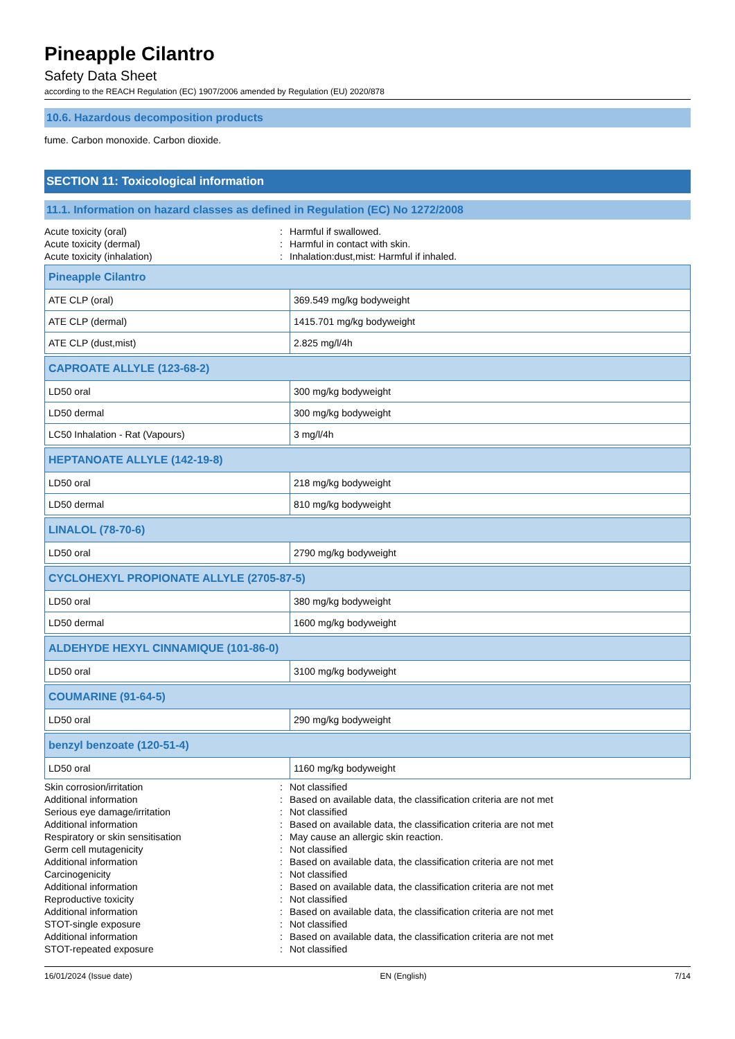Pineapple Cilantro
Safety Data Sheet
according to the REACH Regulation (EC) 1907/2006 amended by Regulation (EU) 2020/878
10.6. Hazardous decomposition products
fume. Carbon monoxide. Carbon dioxide.
SECTION 11: Toxicological information
11.1. Information on hazard classes as defined in Regulation (EC) No 1272/2008
| Acute toxicity (oral) | : | Harmful if swallowed. |
| Acute toxicity (dermal) | : | Harmful in contact with skin. |
| Acute toxicity (inhalation) | : | Inhalation:dust,mist: Harmful if inhaled. |
| Pineapple Cilantro | |
| --- | --- |
| ATE CLP (oral) | 369.549 mg/kg bodyweight |
| ATE CLP (dermal) | 1415.701 mg/kg bodyweight |
| ATE CLP (dust,mist) | 2.825 mg/l/4h |
| CAPROATE ALLYLE (123-68-2) | |
| --- | --- |
| LD50 oral | 300 mg/kg bodyweight |
| LD50 dermal | 300 mg/kg bodyweight |
| LC50 Inhalation - Rat (Vapours) | 3 mg/l/4h |
| HEPTANOATE ALLYLE (142-19-8) | |
| --- | --- |
| LD50 oral | 218 mg/kg bodyweight |
| LD50 dermal | 810 mg/kg bodyweight |
| LINALOL (78-70-6) | |
| --- | --- |
| LD50 oral | 2790 mg/kg bodyweight |
| CYCLOHEXYL PROPIONATE ALLYLE (2705-87-5) | |
| --- | --- |
| LD50 oral | 380 mg/kg bodyweight |
| LD50 dermal | 1600 mg/kg bodyweight |
| ALDEHYDE HEXYL CINNAMIQUE (101-86-0) | |
| --- | --- |
| LD50 oral | 3100 mg/kg bodyweight |
| COUMARINE (91-64-5) | |
| --- | --- |
| LD50 oral | 290 mg/kg bodyweight |
| benzyl benzoate (120-51-4) | |
| --- | --- |
| LD50 oral | 1160 mg/kg bodyweight |
| Skin corrosion/irritation | : | Not classified |
| Additional information | : | Based on available data, the classification criteria are not met |
| Serious eye damage/irritation | : | Not classified |
| Additional information | : | Based on available data, the classification criteria are not met |
| Respiratory or skin sensitisation | : | May cause an allergic skin reaction. |
| Germ cell mutagenicity | : | Not classified |
| Additional information | : | Based on available data, the classification criteria are not met |
| Carcinogenicity | : | Not classified |
| Additional information | : | Based on available data, the classification criteria are not met |
| Reproductive toxicity | : | Not classified |
| Additional information | : | Based on available data, the classification criteria are not met |
| STOT-single exposure | : | Not classified |
| Additional information | : | Based on available data, the classification criteria are not met |
| STOT-repeated exposure | : | Not classified |
16/01/2024 (Issue date) EN (English) 7/14